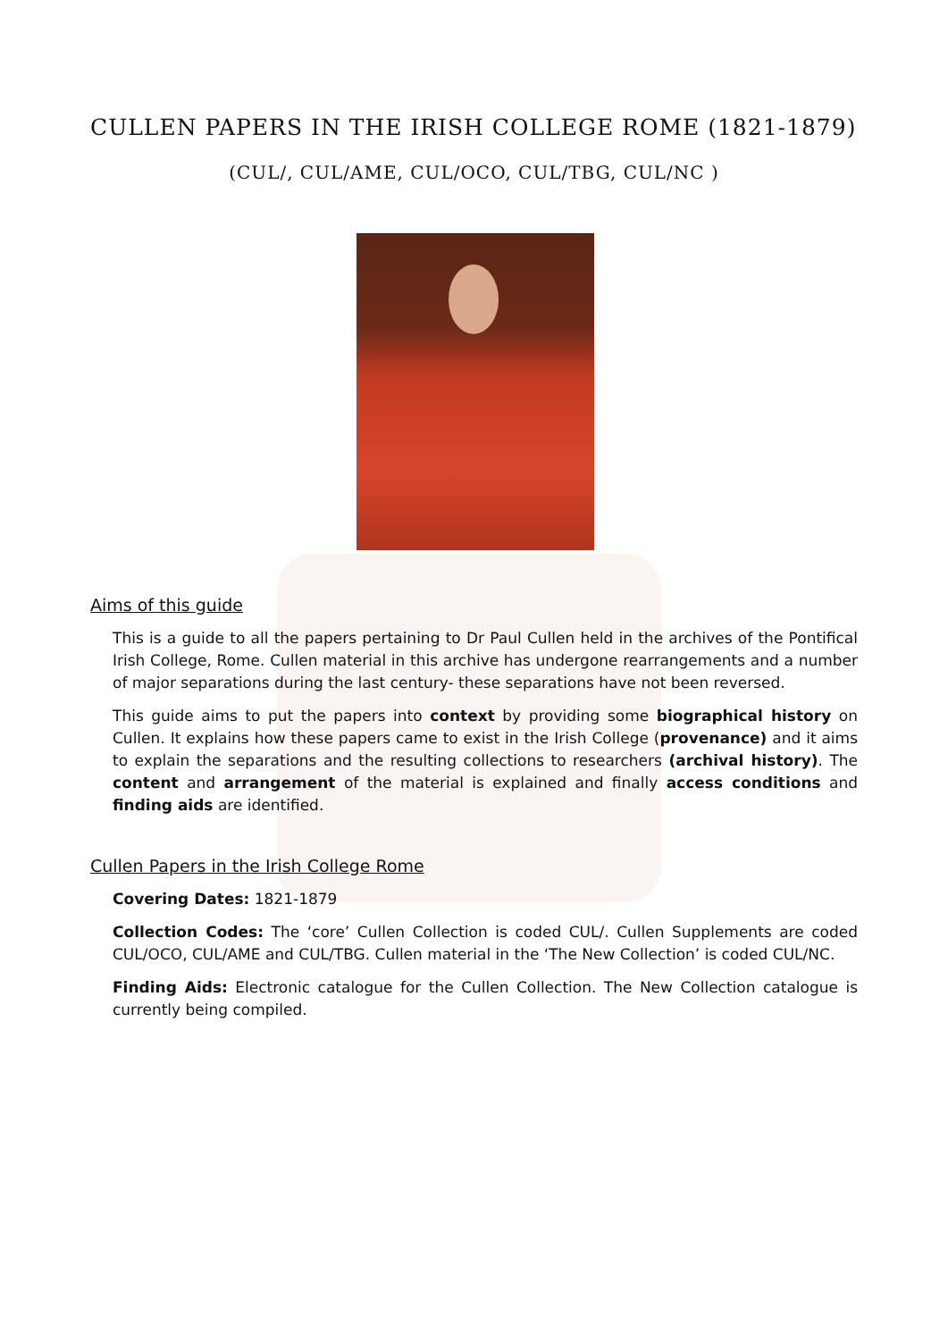CULLEN PAPERS IN THE IRISH COLLEGE ROME (1821-1879)
(CUL/, CUL/AME, CUL/OCO, CUL/TBG, CUL/NC )
Aims of this guide
This is a guide to all the papers pertaining to Dr Paul Cullen held in the archives of the Pontifical Irish College, Rome. Cullen material in this archive has undergone rearrangements and a number of major separations during the last century- these separations have not been reversed.
This guide aims to put the papers into context by providing some biographical history on Cullen. It explains how these papers came to exist in the Irish College (provenance) and it aims to explain the separations and the resulting collections to researchers (archival history). The content and arrangement of the material is explained and finally access conditions and finding aids are identified.
Cullen Papers in the Irish College Rome
Covering Dates: 1821-1879
Collection Codes: The ‘core’ Cullen Collection is coded CUL/. Cullen Supplements are coded CUL/OCO, CUL/AME and CUL/TBG. Cullen material in the ‘The New Collection’ is coded CUL/NC.
Finding Aids: Electronic catalogue for the Cullen Collection. The New Collection catalogue is currently being compiled.